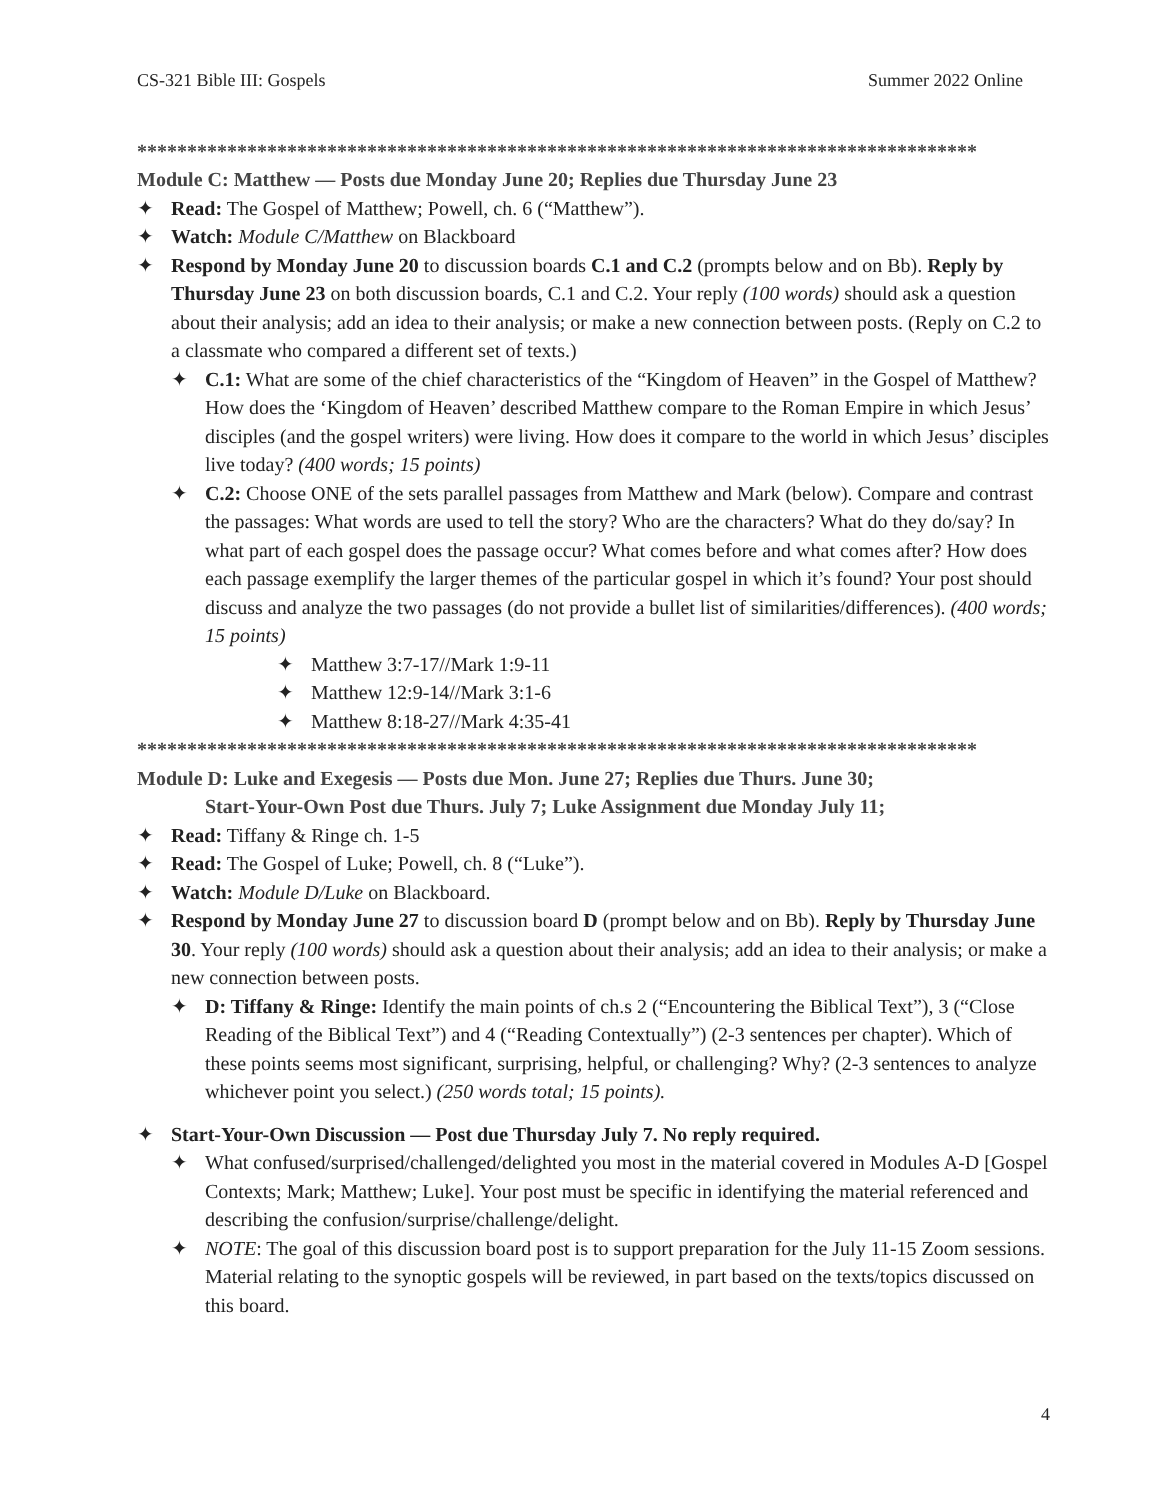CS-321 Bible III: Gospels Summer 2022 Online
************************************************************************************
Module C: Matthew — Posts due Monday June 20; Replies due Thursday June 23
✦ Read: The Gospel of Matthew; Powell, ch. 6 (“Matthew”).
✦ Watch: Module C/Matthew on Blackboard
✦ Respond by Monday June 20 to discussion boards C.1 and C.2 (prompts below and on Bb). Reply by Thursday June 23 on both discussion boards, C.1 and C.2. Your reply (100 words) should ask a question about their analysis; add an idea to their analysis; or make a new connection between posts. (Reply on C.2 to a classmate who compared a different set of texts.)
✦ C.1: What are some of the chief characteristics of the “Kingdom of Heaven” in the Gospel of Matthew? How does the ‘Kingdom of Heaven’ described Matthew compare to the Roman Empire in which Jesus’ disciples (and the gospel writers) were living. How does it compare to the world in which Jesus’ disciples live today? (400 words; 15 points)
✦ C.2: Choose ONE of the sets parallel passages from Matthew and Mark (below). Compare and contrast the passages: What words are used to tell the story? Who are the characters? What do they do/say? In what part of each gospel does the passage occur? What comes before and what comes after? How does each passage exemplify the larger themes of the particular gospel in which it’s found? Your post should discuss and analyze the two passages (do not provide a bullet list of similarities/differences). (400 words; 15 points)
✦ Matthew 3:7-17//Mark 1:9-11
✦ Matthew 12:9-14//Mark 3:1-6
✦ Matthew 8:18-27//Mark 4:35-41
************************************************************************************
Module D: Luke and Exegesis — Posts due Mon. June 27; Replies due Thurs. June 30;
Start-Your-Own Post due Thurs. July 7; Luke Assignment due Monday July 11;
✦ Read: Tiffany & Ringe ch. 1-5
✦ Read: The Gospel of Luke; Powell, ch. 8 (“Luke”).
✦ Watch: Module D/Luke on Blackboard.
✦ Respond by Monday June 27 to discussion board D (prompt below and on Bb). Reply by Thursday June 30. Your reply (100 words) should ask a question about their analysis; add an idea to their analysis; or make a new connection between posts.
✦ D: Tiffany & Ringe: Identify the main points of ch.s 2 (“Encountering the Biblical Text”), 3 (“Close Reading of the Biblical Text”) and 4 (“Reading Contextually”) (2-3 sentences per chapter). Which of these points seems most significant, surprising, helpful, or challenging? Why? (2-3 sentences to analyze whichever point you select.) (250 words total; 15 points).
✦ Start-Your-Own Discussion — Post due Thursday July 7. No reply required.
✦ What confused/surprised/challenged/delighted you most in the material covered in Modules A-D [Gospel Contexts; Mark; Matthew; Luke]. Your post must be specific in identifying the material referenced and describing the confusion/surprise/challenge/delight.
✦ NOTE: The goal of this discussion board post is to support preparation for the July 11-15 Zoom sessions. Material relating to the synoptic gospels will be reviewed, in part based on the texts/topics discussed on this board.
4